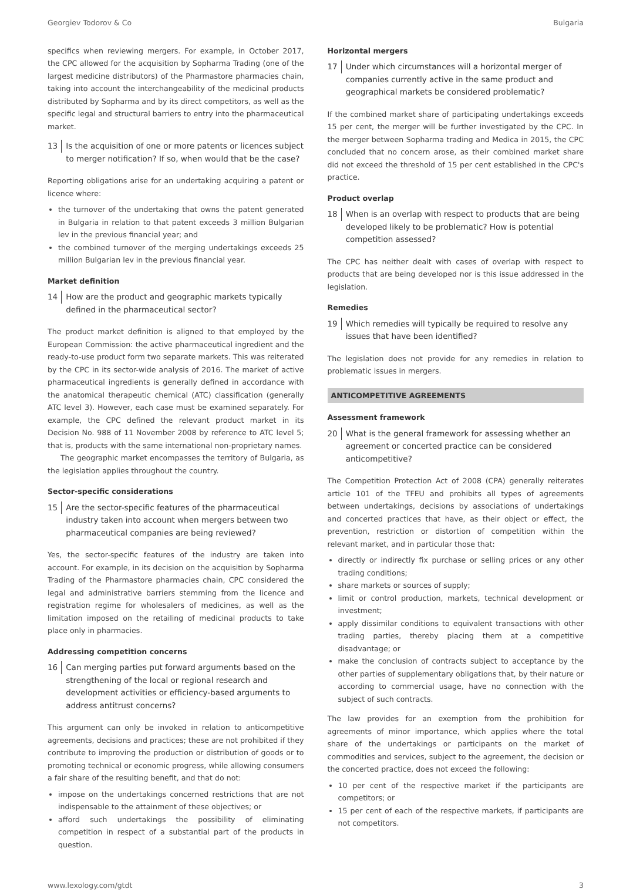Georgiev Todorov & Co Bulgaria
specifics when reviewing mergers. For example, in October 2017, the CPC allowed for the acquisition by Sopharma Trading (one of the largest medicine distributors) of the Pharmastore pharmacies chain, taking into account the interchangeability of the medicinal products distributed by Sopharma and by its direct competitors, as well as the specific legal and structural barriers to entry into the pharmaceutical market.
13 Is the acquisition of one or more patents or licences subject to merger notification? If so, when would that be the case?
Reporting obligations arise for an undertaking acquiring a patent or licence where:
the turnover of the undertaking that owns the patent generated in Bulgaria in relation to that patent exceeds 3 million Bulgarian lev in the previous financial year; and
the combined turnover of the merging undertakings exceeds 25 million Bulgarian lev in the previous financial year.
Market definition
14 How are the product and geographic markets typically defined in the pharmaceutical sector?
The product market definition is aligned to that employed by the European Commission: the active pharmaceutical ingredient and the ready-to-use product form two separate markets. This was reiterated by the CPC in its sector-wide analysis of 2016. The market of active pharmaceutical ingredients is generally defined in accordance with the anatomical therapeutic chemical (ATC) classification (generally ATC level 3). However, each case must be examined separately. For example, the CPC defined the relevant product market in its Decision No. 988 of 11 November 2008 by reference to ATC level 5; that is, products with the same international non-proprietary names.
The geographic market encompasses the territory of Bulgaria, as the legislation applies throughout the country.
Sector-specific considerations
15 Are the sector-specific features of the pharmaceutical industry taken into account when mergers between two pharmaceutical companies are being reviewed?
Yes, the sector-specific features of the industry are taken into account. For example, in its decision on the acquisition by Sopharma Trading of the Pharmastore pharmacies chain, CPC considered the legal and administrative barriers stemming from the licence and registration regime for wholesalers of medicines, as well as the limitation imposed on the retailing of medicinal products to take place only in pharmacies.
Addressing competition concerns
16 Can merging parties put forward arguments based on the strengthening of the local or regional research and development activities or efficiency-based arguments to address antitrust concerns?
This argument can only be invoked in relation to anticompetitive agreements, decisions and practices; these are not prohibited if they contribute to improving the production or distribution of goods or to promoting technical or economic progress, while allowing consumers a fair share of the resulting benefit, and that do not:
impose on the undertakings concerned restrictions that are not indispensable to the attainment of these objectives; or
afford such undertakings the possibility of eliminating competition in respect of a substantial part of the products in question.
Horizontal mergers
17 Under which circumstances will a horizontal merger of companies currently active in the same product and geographical markets be considered problematic?
If the combined market share of participating undertakings exceeds 15 per cent, the merger will be further investigated by the CPC. In the merger between Sopharma trading and Medica in 2015, the CPC concluded that no concern arose, as their combined market share did not exceed the threshold of 15 per cent established in the CPC's practice.
Product overlap
18 When is an overlap with respect to products that are being developed likely to be problematic? How is potential competition assessed?
The CPC has neither dealt with cases of overlap with respect to products that are being developed nor is this issue addressed in the legislation.
Remedies
19 Which remedies will typically be required to resolve any issues that have been identified?
The legislation does not provide for any remedies in relation to problematic issues in mergers.
ANTICOMPETITIVE AGREEMENTS
Assessment framework
20 What is the general framework for assessing whether an agreement or concerted practice can be considered anticompetitive?
The Competition Protection Act of 2008 (CPA) generally reiterates article 101 of the TFEU and prohibits all types of agreements between undertakings, decisions by associations of undertakings and concerted practices that have, as their object or effect, the prevention, restriction or distortion of competition within the relevant market, and in particular those that:
directly or indirectly fix purchase or selling prices or any other trading conditions;
share markets or sources of supply;
limit or control production, markets, technical development or investment;
apply dissimilar conditions to equivalent transactions with other trading parties, thereby placing them at a competitive disadvantage; or
make the conclusion of contracts subject to acceptance by the other parties of supplementary obligations that, by their nature or according to commercial usage, have no connection with the subject of such contracts.
The law provides for an exemption from the prohibition for agreements of minor importance, which applies where the total share of the undertakings or participants on the market of commodities and services, subject to the agreement, the decision or the concerted practice, does not exceed the following:
10 per cent of the respective market if the participants are competitors; or
15 per cent of each of the respective markets, if participants are not competitors.
www.lexology.com/gtdt 3